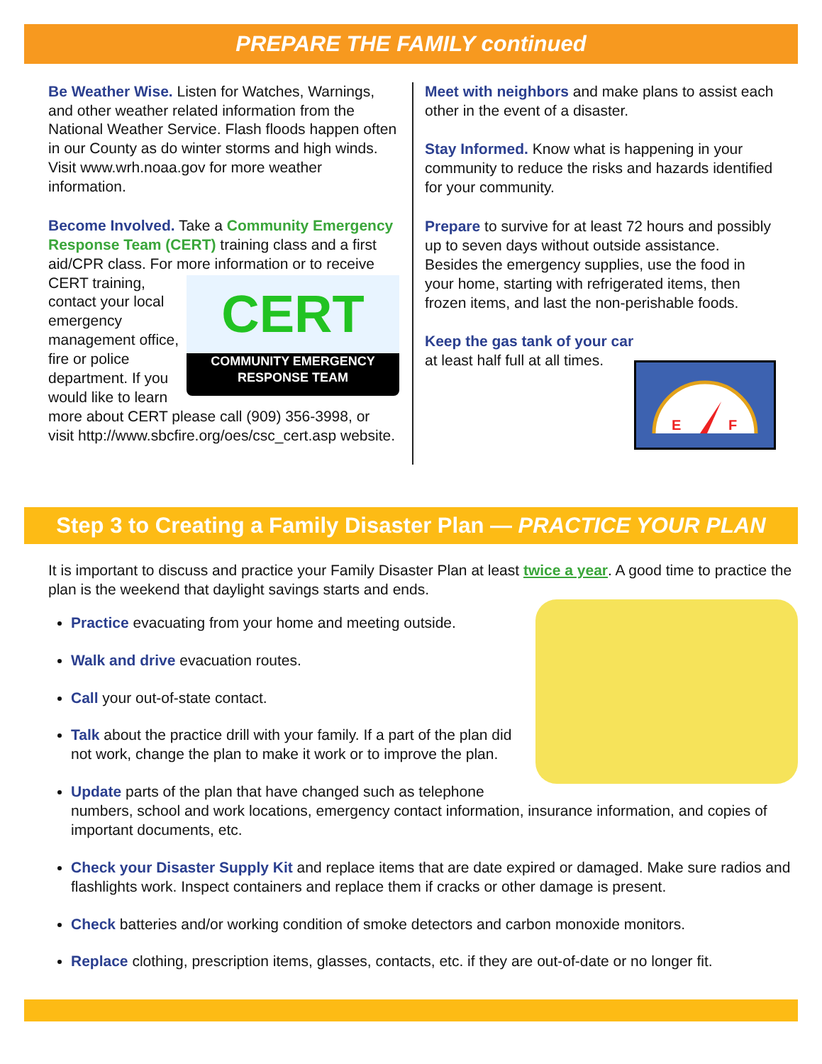PREPARE THE FAMILY continued
Be Weather Wise. Listen for Watches, Warnings, and other weather related information from the National Weather Service. Flash floods happen often in our County as do winter storms and high winds. Visit www.wrh.noaa.gov for more weather information.
Become Involved. Take a Community Emergency Response Team (CERT) training class and a first aid/CPR class. For more information or to CERT
COMMUNITY EMERGENCY RESPONSE TEAM receive CERT training, contact your local emergency management office, fire or police department. If you would like to learn more about CERT please call (909) 356-3998, or visit http://www.sbcfire.org/oes/csc_cert.asp website.
Meet with neighbors and make plans to assist each other in the event of a disaster.
Stay Informed. Know what is happening in your community to reduce the risks and hazards identified for your community.
Prepare to survive for at least 72 hours and possibly up to seven days without outside assistance. Besides the emergency supplies, use the food in your home, starting with refrigerated items, then frozen items, and last the non-perishable foods.
E
F
Keep the gas tank of your car at least half full at all times.
Step 3 to Creating a Family Disaster Plan — PRACTICE YOUR PLAN
It is important to discuss and practice your Family Disaster Plan at least twice a year. A good time to practice the plan is the weekend that daylight savings starts and ends.
Practice evacuating from your home and meeting outside.
Walk and drive evacuation routes.
Call your out-of-state contact.
Talk about the practice drill with your family. If a part of the plan did not work, change the plan to make it work or to improve the plan.
Update parts of the plan that have changed such as telephone numbers, school and work locations, emergency contact information, insurance information, and copies of important documents, etc.
Check your Disaster Supply Kit and replace items that are date expired or damaged. Make sure radios and flashlights work. Inspect containers and replace them if cracks or other damage is present.
Check batteries and/or working condition of smoke detectors and carbon monoxide monitors.
Replace clothing, prescription items, glasses, contacts, etc. if they are out-of-date or no longer fit.